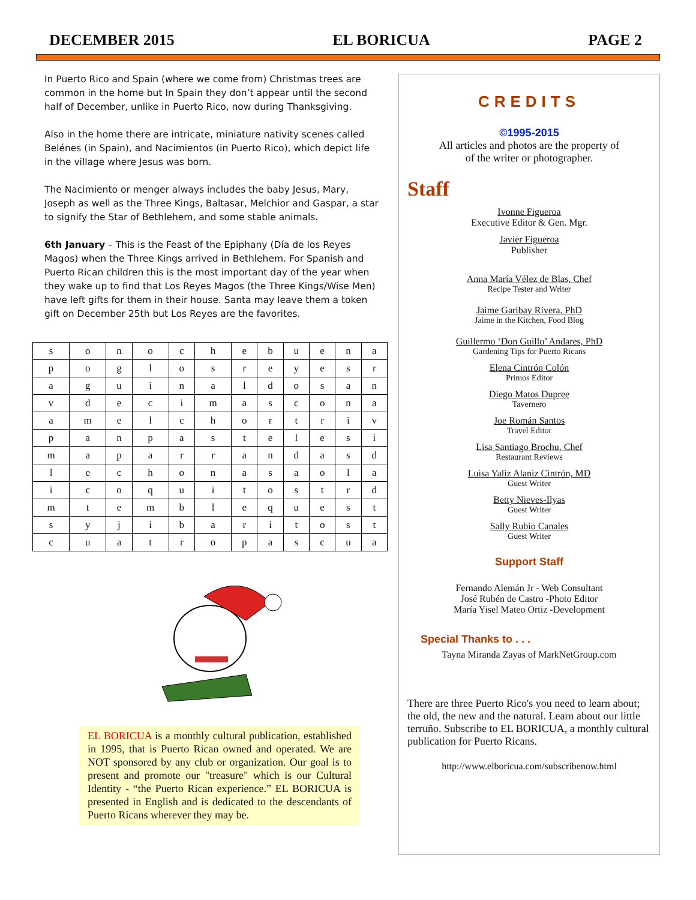DECEMBER 2015 EL BORICUA PAGE 2
In Puerto Rico and Spain (where we come from) Christmas trees are common in the home but In Spain they don’t appear until the second half of December, unlike in Puerto Rico, now during Thanksgiving.
Also in the home there are intricate, miniature nativity scenes called Belénes (in Spain), and Nacimientos (in Puerto Rico), which depict life in the village where Jesus was born.
The Nacimiento or menger always includes the baby Jesus, Mary, Joseph as well as the Three Kings, Baltasar, Melchior and Gaspar, a star to signify the Star of Bethlehem, and some stable animals.
6th January – This is the Feast of the Epiphany (Día de los Reyes Magos) when the Three Kings arrived in Bethlehem. For Spanish and Puerto Rican children this is the most important day of the year when they wake up to find that Los Reyes Magos (the Three Kings/Wise Men) have left gifts for them in their house. Santa may leave them a token gift on December 25th but Los Reyes are the favorites.
| s | o | n | o | c | h | e | b | u | e | n | a |
| p | o | g | l | o | s | r | e | y | e | s | r |
| a | g | u | i | n | a | l | d | o | s | a | n |
| v | d | e | c | i | m | a | s | c | o | n | a |
| a | m | e | l | c | h | o | r | t | r | i | v |
| p | a | n | p | a | s | t | e | l | e | s | i |
| m | a | p | a | r | r | a | n | d | a | s | d |
| l | e | c | h | o | n | a | s | a | o | l | a |
| i | c | o | q | u | i | t | o | s | t | r | d |
| m | t | e | m | b | l | e | q | u | e | s | t |
| s | y | j | i | b | a | r | i | t | o | s | t |
| c | u | a | t | r | o | p | a | s | c | u | a |
EL BORICUA is a monthly cultural publication, established in 1995, that is Puerto Rican owned and operated. We are NOT sponsored by any club or organization. Our goal is to present and promote our "treasure" which is our Cultural Identity - “the Puerto Rican experience.” EL BORICUA is presented in English and is dedicated to the descendants of Puerto Ricans wherever they may be.
CREDITS
©1995-2015
All articles and photos are the property of
of the writer or photographer.
Staff
Ivonne Figueroa
Executive Editor & Gen. Mgr.
Javier Figueroa
Publisher
Anna María Vélez de Blas, Chef
Recipe Tester and Writer
Jaime Garibay Rivera, PhD
Jaime in the Kitchen, Food Blog
Guillermo ‘Don Guillo’ Andares, PhD
Gardening Tips for Puerto Ricans
Elena Cintrón Colón
Primos Editor
Diego Matos Dupree
Tavernero
Joe Román Santos
Travel Editor
Lisa Santiago Brochu, Chef
Restaurant Reviews
Luisa Yaliz Alaniz Cintrón, MD
Guest Writer
Betty Nieves-Ilyas
Guest Writer
Sally Rubio Canales
Guest Writer
Support Staff
Fernando Alemán Jr - Web Consultant
José Rubén de Castro -Photo Editor
María Yisel Mateo Ortiz -Development
Special Thanks to . . .
Tayna Miranda Zayas of MarkNetGroup.com
There are three Puerto Rico's you need to learn about; the old, the new and the natural. Learn about our little terruño. Subscribe to EL BORICUA, a monthly cultural publication for Puerto Ricans.
http://www.elboricua.com/subscribenow.html